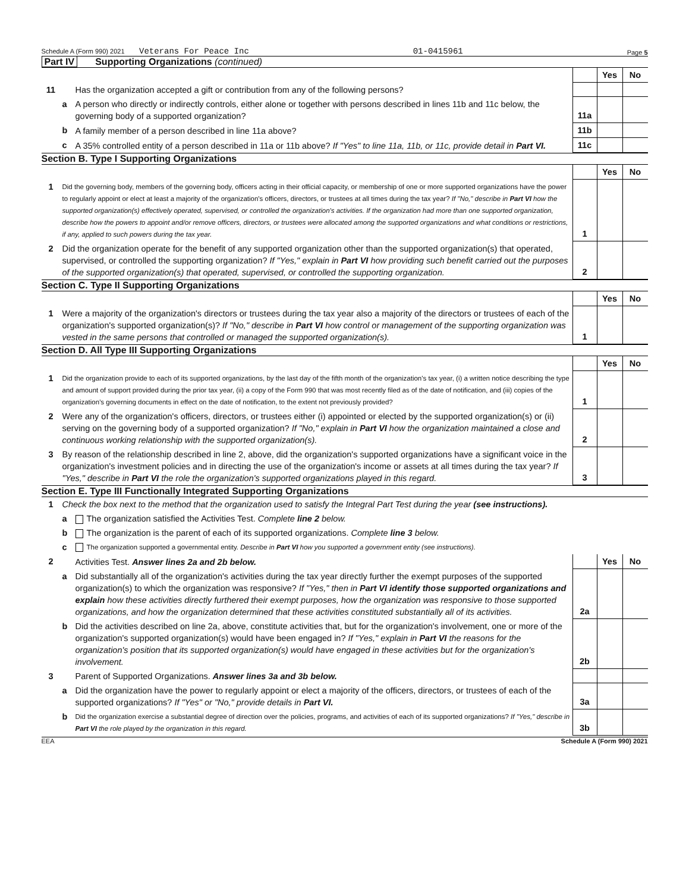Schedule A (Form 990) 2021 Veterans For Peace Inc 01-0415961 Page 5
Part IV Supporting Organizations (continued)
| | | | | Yes | No |
| 11 | | Has the organization accepted a gift or contribution from any of the following persons? | | | |
| | a | A person who directly or indirectly controls, either alone or together with persons described in lines 11b and 11c below, the governing body of a supported organization? | 11a | | |
| | b | A family member of a person described in line 11a above? | 11b | | |
| | c | A 35% controlled entity of a person described in 11a or 11b above? If "Yes" to line 11a, 11b, or 11c, provide detail in Part VI. | 11c | | |
Section B. Type I Supporting Organizations
| | | | Yes | No |
| 1 | Did the governing body, members of the governing body, officers acting in their official capacity, or membership of one or more supported organizations have the power to regularly appoint or elect at least a majority of the organization's officers, directors, or trustees at all times during the tax year? If "No," describe in Part VI how the supported organization(s) effectively operated, supervised, or controlled the organization's activities. If the organization had more than one supported organization, describe how the powers to appoint and/or remove officers, directors, or trustees were allocated among the supported organizations and what conditions or restrictions, if any, applied to such powers during the tax year. | 1 | | |
| 2 | Did the organization operate for the benefit of any supported organization other than the supported organization(s) that operated, supervised, or controlled the supporting organization? If "Yes," explain in Part VI how providing such benefit carried out the purposes of the supported organization(s) that operated, supervised, or controlled the supporting organization. | 2 | | |
Section C. Type II Supporting Organizations
| | | | Yes | No |
| 1 | Were a majority of the organization's directors or trustees during the tax year also a majority of the directors or trustees of each of the organization's supported organization(s)? If "No," describe in Part VI how control or management of the supporting organization was vested in the same persons that controlled or managed the supported organization(s). | 1 | | |
Section D. All Type III Supporting Organizations
| | | | Yes | No |
| 1 | Did the organization provide to each of its supported organizations, by the last day of the fifth month of the organization's tax year, (i) a written notice describing the type and amount of support provided during the prior tax year, (ii) a copy of the Form 990 that was most recently filed as of the date of notification, and (iii) copies of the organization's governing documents in effect on the date of notification, to the extent not previously provided? | 1 | | |
| 2 | Were any of the organization's officers, directors, or trustees either (i) appointed or elected by the supported organization(s) or (ii) serving on the governing body of a supported organization? If "No," explain in Part VI how the organization maintained a close and continuous working relationship with the supported organization(s). | 2 | | |
| 3 | By reason of the relationship described in line 2, above, did the organization's supported organizations have a significant voice in the organization's investment policies and in directing the use of the organization's income or assets at all times during the tax year? If "Yes," describe in Part VI the role the organization's supported organizations played in this regard. | 3 | | |
Section E. Type III Functionally Integrated Supporting Organizations
| 1 | Check the box next to the method that the organization used to satisfy the Integral Part Test during the year (see instructions). | |
| | a | The organization satisfied the Activities Test. Complete line 2 below. |
| | b | The organization is the parent of each of its supported organizations. Complete line 3 below. |
| | c | The organization supported a governmental entity. Describe in Part VI how you supported a government entity (see instructions). |
| 2 | | Activities Test. Answer lines 2a and 2b below. | | Yes | No |
| | a | Did substantially all of the organization's activities during the tax year directly further the exempt purposes of the supported organization(s) to which the organization was responsive? If "Yes," then in Part VI identify those supported organizations and explain how these activities directly furthered their exempt purposes, how the organization was responsive to those supported organizations, and how the organization determined that these activities constituted substantially all of its activities. | 2a | | |
| | b | Did the activities described on line 2a, above, constitute activities that, but for the organization's involvement, one or more of the organization's supported organization(s) would have been engaged in? If "Yes," explain in Part VI the reasons for the organization's position that its supported organization(s) would have engaged in these activities but for the organization's involvement. | 2b | | |
| 3 | | Parent of Supported Organizations. Answer lines 3a and 3b below. | | | |
| | a | Did the organization have the power to regularly appoint or elect a majority of the officers, directors, or trustees of each of the supported organizations? If "Yes" or "No," provide details in Part VI. | 3a | | |
| | b | Did the organization exercise a substantial degree of direction over the policies, programs, and activities of each of its supported organizations? If "Yes," describe in Part VI the role played by the organization in this regard. | 3b | | |
EEA Schedule A (Form 990) 2021